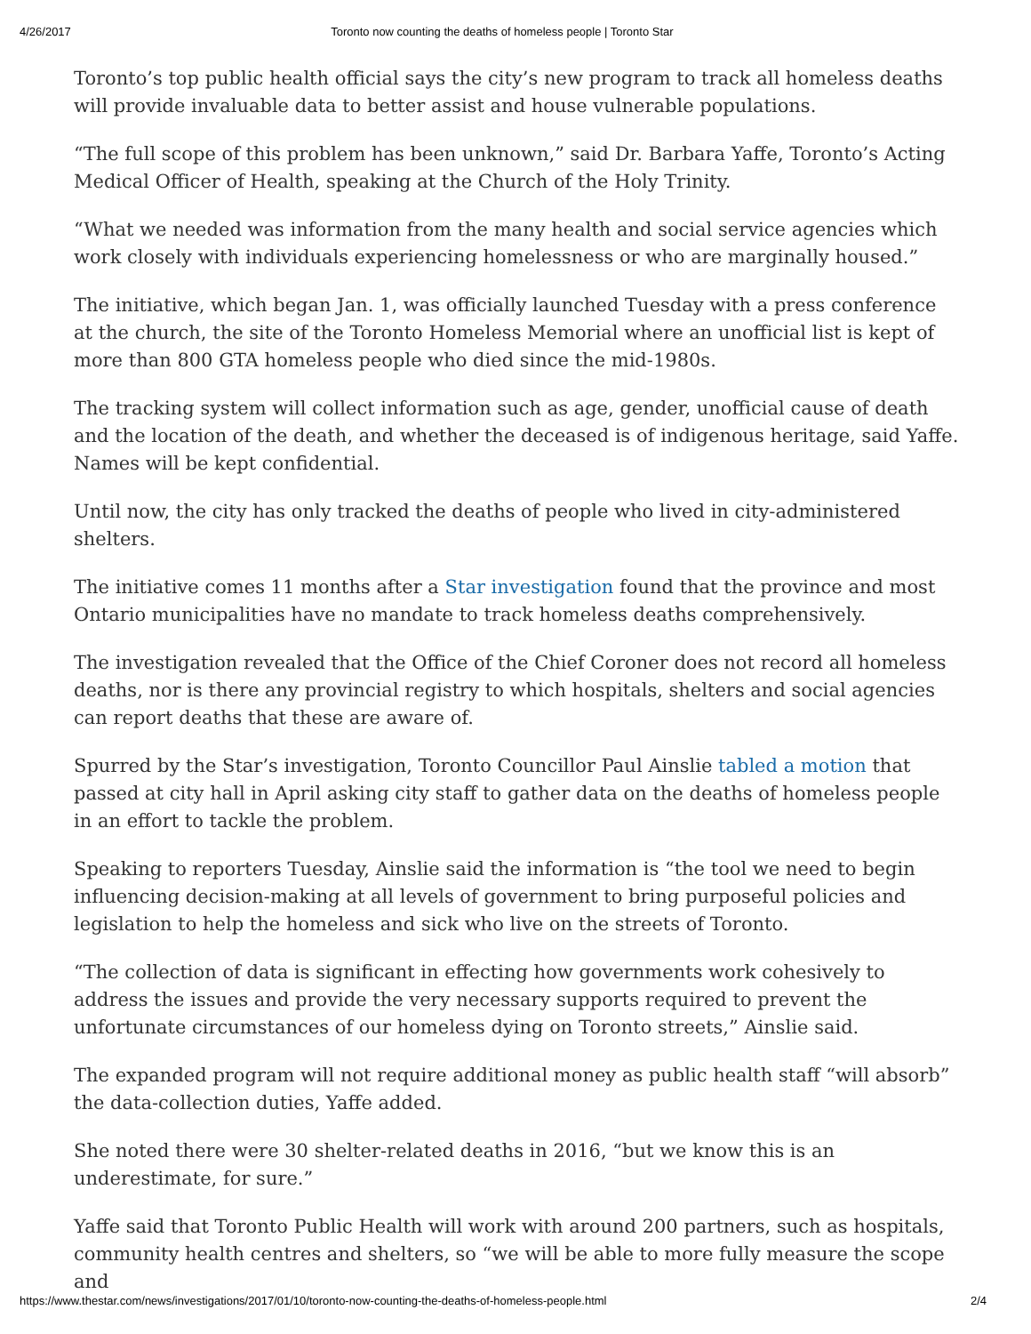4/26/2017 Toronto now counting the deaths of homeless people | Toronto Star
Toronto’s top public health official says the city’s new program to track all homeless deaths will provide invaluable data to better assist and house vulnerable populations.
“The full scope of this problem has been unknown,” said Dr. Barbara Yaffe, Toronto’s Acting Medical Officer of Health, speaking at the Church of the Holy Trinity.
“What we needed was information from the many health and social service agencies which work closely with individuals experiencing homelessness or who are marginally housed.”
The initiative, which began Jan. 1, was officially launched Tuesday with a press conference at the church, the site of the Toronto Homeless Memorial where an unofficial list is kept of more than 800 GTA homeless people who died since the mid-1980s.
The tracking system will collect information such as age, gender, unofficial cause of death and the location of the death, and whether the deceased is of indigenous heritage, said Yaffe. Names will be kept confidential.
Until now, the city has only tracked the deaths of people who lived in city-administered shelters.
The initiative comes 11 months after a Star investigation found that the province and most Ontario municipalities have no mandate to track homeless deaths comprehensively.
The investigation revealed that the Office of the Chief Coroner does not record all homeless deaths, nor is there any provincial registry to which hospitals, shelters and social agencies can report deaths that these are aware of.
Spurred by the Star’s investigation, Toronto Councillor Paul Ainslie tabled a motion that passed at city hall in April asking city staff to gather data on the deaths of homeless people in an effort to tackle the problem.
Speaking to reporters Tuesday, Ainslie said the information is “the tool we need to begin influencing decision-making at all levels of government to bring purposeful policies and legislation to help the homeless and sick who live on the streets of Toronto.
“The collection of data is significant in effecting how governments work cohesively to address the issues and provide the very necessary supports required to prevent the unfortunate circumstances of our homeless dying on Toronto streets,” Ainslie said.
The expanded program will not require additional money as public health staff “will absorb” the data-collection duties, Yaffe added.
She noted there were 30 shelter-related deaths in 2016, “but we know this is an underestimate, for sure.”
Yaffe said that Toronto Public Health will work with around 200 partners, such as hospitals, community health centres and shelters, so “we will be able to more fully measure the scope and
https://www.thestar.com/news/investigations/2017/01/10/toronto-now-counting-the-deaths-of-homeless-people.html 2/4